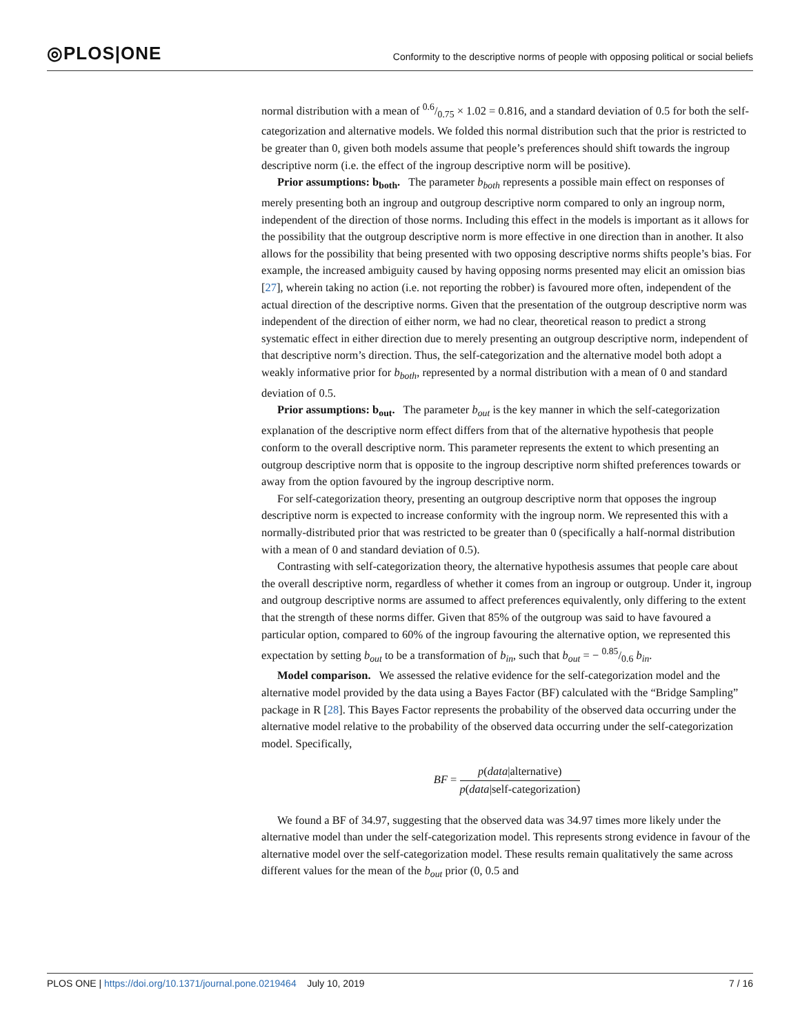◎PLOS|ONE
Conformity to the descriptive norms of people with opposing political or social beliefs
normal distribution with a mean of 0.6/0.75 × 1.02 = 0.816, and a standard deviation of 0.5 for both the self-categorization and alternative models. We folded this normal distribution such that the prior is restricted to be greater than 0, given both models assume that people’s preferences should shift towards the ingroup descriptive norm (i.e. the effect of the ingroup descriptive norm will be positive).
Prior assumptions: b<sub>both</sub>. The parameter b<sub>both</sub> represents a possible main effect on responses of merely presenting both an ingroup and outgroup descriptive norm compared to only an ingroup norm, independent of the direction of those norms. Including this effect in the models is important as it allows for the possibility that the outgroup descriptive norm is more effective in one direction than in another. It also allows for the possibility that being presented with two opposing descriptive norms shifts people’s bias. For example, the increased ambiguity caused by having opposing norms presented may elicit an omission bias [27], wherein taking no action (i.e. not reporting the robber) is favoured more often, independent of the actual direction of the descriptive norms. Given that the presentation of the outgroup descriptive norm was independent of the direction of either norm, we had no clear, theoretical reason to predict a strong systematic effect in either direction due to merely presenting an outgroup descriptive norm, independent of that descriptive norm’s direction. Thus, the self-categorization and the alternative model both adopt a weakly informative prior for b<sub>both</sub>, represented by a normal distribution with a mean of 0 and standard deviation of 0.5.
Prior assumptions: b<sub>out</sub>. The parameter b<sub>out</sub> is the key manner in which the self-categorization explanation of the descriptive norm effect differs from that of the alternative hypothesis that people conform to the overall descriptive norm. This parameter represents the extent to which presenting an outgroup descriptive norm that is opposite to the ingroup descriptive norm shifted preferences towards or away from the option favoured by the ingroup descriptive norm.
For self-categorization theory, presenting an outgroup descriptive norm that opposes the ingroup descriptive norm is expected to increase conformity with the ingroup norm. We represented this with a normally-distributed prior that was restricted to be greater than 0 (specifically a half-normal distribution with a mean of 0 and standard deviation of 0.5).
Contrasting with self-categorization theory, the alternative hypothesis assumes that people care about the overall descriptive norm, regardless of whether it comes from an ingroup or outgroup. Under it, ingroup and outgroup descriptive norms are assumed to affect preferences equivalently, only differing to the extent that the strength of these norms differ. Given that 85% of the outgroup was said to have favoured a particular option, compared to 60% of the ingroup favouring the alternative option, we represented this expectation by setting b<sub>out</sub> to be a transformation of b<sub>in</sub>, such that b<sub>out</sub> = − 0.85/0.6 b<sub>in</sub>.
Model comparison. We assessed the relative evidence for the self-categorization model and the alternative model provided by the data using a Bayes Factor (BF) calculated with the “Bridge Sampling” package in R [28]. This Bayes Factor represents the probability of the observed data occurring under the alternative model relative to the probability of the observed data occurring under the self-categorization model. Specifically,
BF = p(data|alternative) p(data|self-categorization)
We found a BF of 34.97, suggesting that the observed data was 34.97 times more likely under the alternative model than under the self-categorization model. This represents strong evidence in favour of the alternative model over the self-categorization model. These results remain qualitatively the same across different values for the mean of the b<sub>out</sub> prior (0, 0.5 and
PLOS ONE | https://doi.org/10.1371/journal.pone.0219464 July 10, 2019
7 / 16